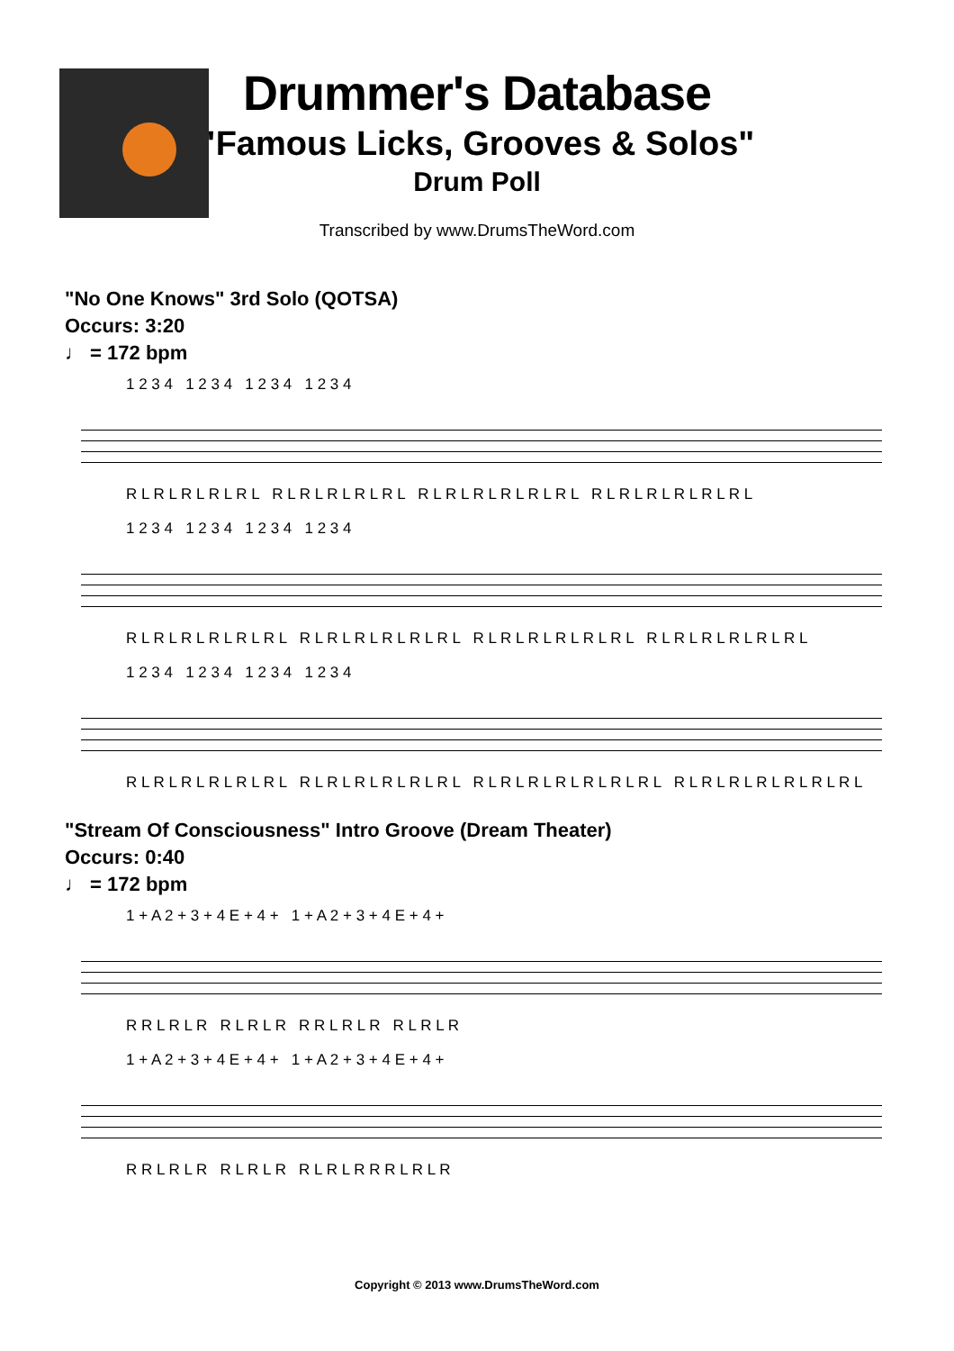Drummer's Database
"Famous Licks, Grooves & Solos"
Drum Poll
Transcribed by www.DrumsTheWord.com
"No One Knows" 3rd Solo (QOTSA)
Occurs: 3:20
♩ = 172 bpm
1 2 3 4 1 2 3 4 1 2 3 4 1 2 3 4
R L R L R L R L R L R L R L R L R L R L R L R L R L R L R L R L R L R L R L R L R L R L
1 2 3 4 1 2 3 4 1 2 3 4 1 2 3 4
R L R L R L R L R L R L R L R L R L R L R L R L R L R L R L R L R L R L R L R L R L R L R L R L
1 2 3 4 1 2 3 4 1 2 3 4 1 2 3 4
R L R L R L R L R L R L R L R L R L R L R L R L R L R L R L R L R L R L R L R L R L R L R L R L R L R L
"Stream Of Consciousness" Intro Groove (Dream Theater)
Occurs: 0:40
♩ = 172 bpm
1 + A 2 + 3 + 4 E + 4 + 1 + A 2 + 3 + 4 E + 4 +
R R L R L R R L R L R R R L R L R R L R L R
1 + A 2 + 3 + 4 E + 4 + 1 + A 2 + 3 + 4 E + 4 +
R R L R L R R L R L R R L R L R R R L R L R
Copyright © 2013 www.DrumsTheWord.com